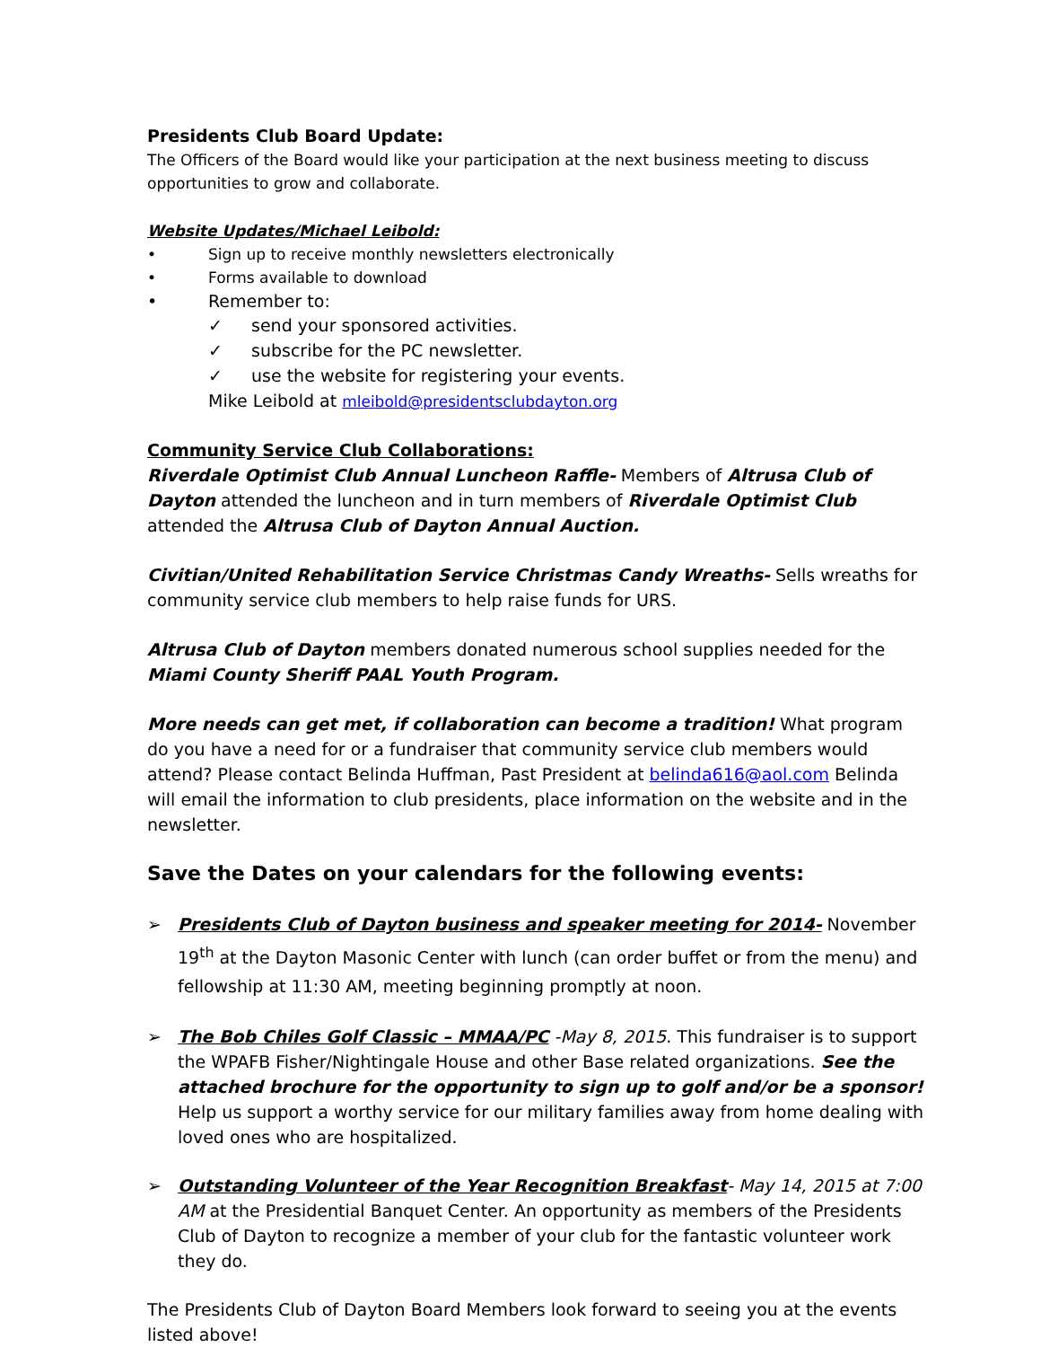Presidents Club Board Update:
The Officers of the Board would like your participation at the next business meeting to discuss opportunities to grow and collaborate.
Website Updates/Michael Leibold:
• Sign up to receive monthly newsletters electronically
• Forms available to download
• Remember to:
✓ send your sponsored activities.
✓ subscribe for the PC newsletter.
✓ use the website for registering your events.
Mike Leibold at mleibold@presidentsclubdayton.org
Community Service Club Collaborations:
Riverdale Optimist Club Annual Luncheon Raffle- Members of Altrusa Club of Dayton attended the luncheon and in turn members of Riverdale Optimist Club attended the Altrusa Club of Dayton Annual Auction.
Civitian/United Rehabilitation Service Christmas Candy Wreaths- Sells wreaths for community service club members to help raise funds for URS.
Altrusa Club of Dayton members donated numerous school supplies needed for the Miami County Sheriff PAAL Youth Program.
More needs can get met, if collaboration can become a tradition! What program do you have a need for or a fundraiser that community service club members would attend? Please contact Belinda Huffman, Past President at belinda616@aol.com Belinda will email the information to club presidents, place information on the website and in the newsletter.
Save the Dates on your calendars for the following events:
➢ Presidents Club of Dayton business and speaker meeting for 2014- November 19<sup>th</sup> at the Dayton Masonic Center with lunch (can order buffet or from the menu) and fellowship at 11:30 AM, meeting beginning promptly at noon.
➢ The Bob Chiles Golf Classic – MMAA/PC -May 8, 2015. This fundraiser is to support the WPAFB Fisher/Nightingale House and other Base related organizations. See the attached brochure for the opportunity to sign up to golf and/or be a sponsor! Help us support a worthy service for our military families away from home dealing with loved ones who are hospitalized.
➢ Outstanding Volunteer of the Year Recognition Breakfast- May 14, 2015 at 7:00 AM at the Presidential Banquet Center. An opportunity as members of the Presidents Club of Dayton to recognize a member of your club for the fantastic volunteer work they do.
The Presidents Club of Dayton Board Members look forward to seeing you at the events listed above!